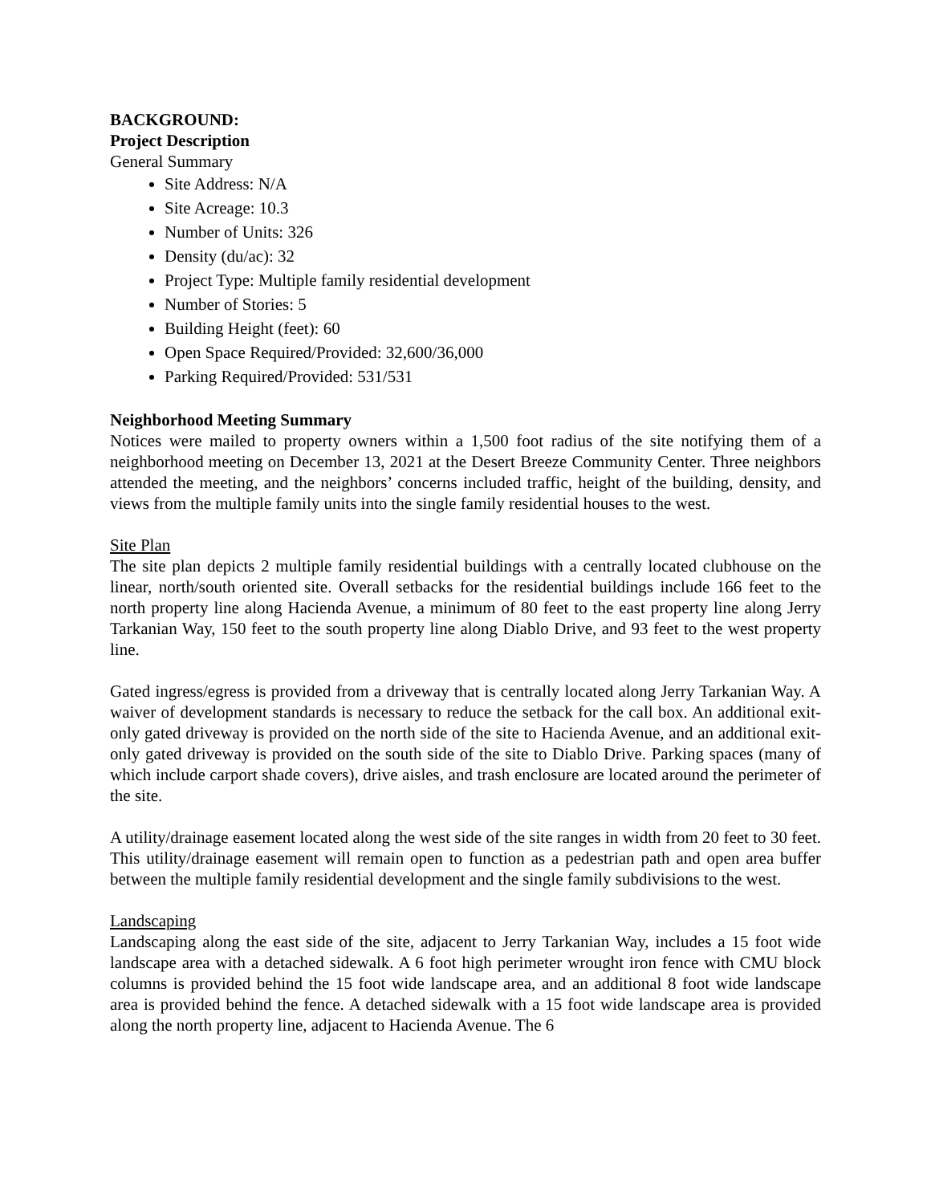BACKGROUND:
Project Description
General Summary
Site Address: N/A
Site Acreage: 10.3
Number of Units: 326
Density (du/ac): 32
Project Type: Multiple family residential development
Number of Stories: 5
Building Height (feet): 60
Open Space Required/Provided: 32,600/36,000
Parking Required/Provided: 531/531
Neighborhood Meeting Summary
Notices were mailed to property owners within a 1,500 foot radius of the site notifying them of a neighborhood meeting on December 13, 2021 at the Desert Breeze Community Center. Three neighbors attended the meeting, and the neighbors’ concerns included traffic, height of the building, density, and views from the multiple family units into the single family residential houses to the west.
Site Plan
The site plan depicts 2 multiple family residential buildings with a centrally located clubhouse on the linear, north/south oriented site. Overall setbacks for the residential buildings include 166 feet to the north property line along Hacienda Avenue, a minimum of 80 feet to the east property line along Jerry Tarkanian Way, 150 feet to the south property line along Diablo Drive, and 93 feet to the west property line.
Gated ingress/egress is provided from a driveway that is centrally located along Jerry Tarkanian Way. A waiver of development standards is necessary to reduce the setback for the call box. An additional exit-only gated driveway is provided on the north side of the site to Hacienda Avenue, and an additional exit-only gated driveway is provided on the south side of the site to Diablo Drive. Parking spaces (many of which include carport shade covers), drive aisles, and trash enclosure are located around the perimeter of the site.
A utility/drainage easement located along the west side of the site ranges in width from 20 feet to 30 feet. This utility/drainage easement will remain open to function as a pedestrian path and open area buffer between the multiple family residential development and the single family subdivisions to the west.
Landscaping
Landscaping along the east side of the site, adjacent to Jerry Tarkanian Way, includes a 15 foot wide landscape area with a detached sidewalk. A 6 foot high perimeter wrought iron fence with CMU block columns is provided behind the 15 foot wide landscape area, and an additional 8 foot wide landscape area is provided behind the fence. A detached sidewalk with a 15 foot wide landscape area is provided along the north property line, adjacent to Hacienda Avenue. The 6